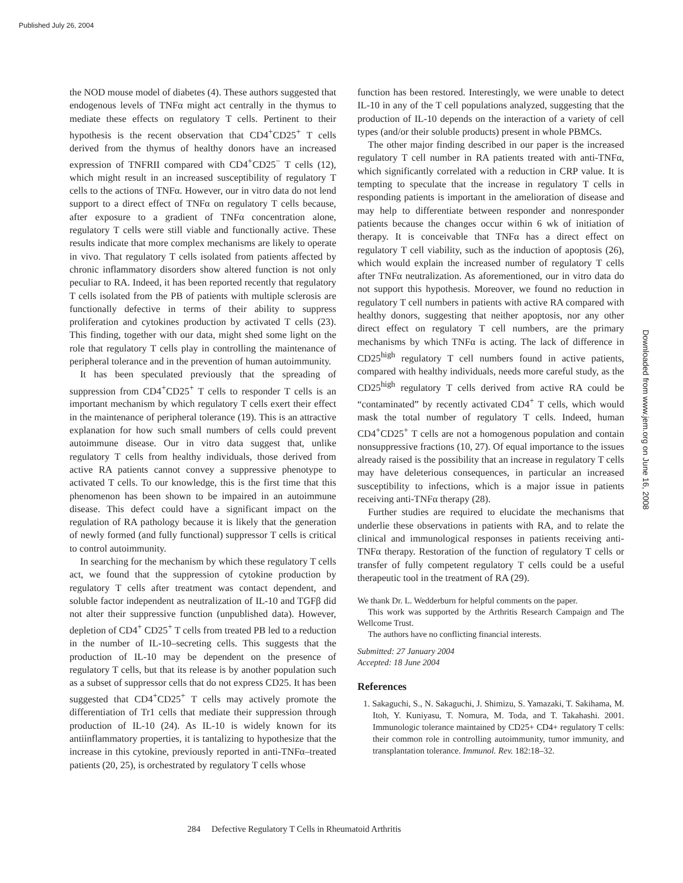Published July 26, 2004
the NOD mouse model of diabetes (4). These authors suggested that endogenous levels of TNFα might act centrally in the thymus to mediate these effects on regulatory T cells. Pertinent to their hypothesis is the recent observation that CD4<sup>+</sup>CD25<sup>+</sup> T cells derived from the thymus of healthy donors have an increased expression of TNFRII compared with CD4<sup>+</sup>CD25<sup>−</sup> T cells (12), which might result in an increased susceptibility of regulatory T cells to the actions of TNFα. However, our in vitro data do not lend support to a direct effect of TNFα on regulatory T cells because, after exposure to a gradient of TNFα concentration alone, regulatory T cells were still viable and functionally active. These results indicate that more complex mechanisms are likely to operate in vivo. That regulatory T cells isolated from patients affected by chronic inflammatory disorders show altered function is not only peculiar to RA. Indeed, it has been reported recently that regulatory T cells isolated from the PB of patients with multiple sclerosis are functionally defective in terms of their ability to suppress proliferation and cytokines production by activated T cells (23). This finding, together with our data, might shed some light on the role that regulatory T cells play in controlling the maintenance of peripheral tolerance and in the prevention of human autoimmunity.
It has been speculated previously that the spreading of suppression from CD4<sup>+</sup>CD25<sup>+</sup> T cells to responder T cells is an important mechanism by which regulatory T cells exert their effect in the maintenance of peripheral tolerance (19). This is an attractive explanation for how such small numbers of cells could prevent autoimmune disease. Our in vitro data suggest that, unlike regulatory T cells from healthy individuals, those derived from active RA patients cannot convey a suppressive phenotype to activated T cells. To our knowledge, this is the first time that this phenomenon has been shown to be impaired in an autoimmune disease. This defect could have a significant impact on the regulation of RA pathology because it is likely that the generation of newly formed (and fully functional) suppressor T cells is critical to control autoimmunity.
In searching for the mechanism by which these regulatory T cells act, we found that the suppression of cytokine production by regulatory T cells after treatment was contact dependent, and soluble factor independent as neutralization of IL-10 and TGFβ did not alter their suppressive function (unpublished data). However, depletion of CD4<sup>+</sup> CD25<sup>+</sup> T cells from treated PB led to a reduction in the number of IL-10–secreting cells. This suggests that the production of IL-10 may be dependent on the presence of regulatory T cells, but that its release is by another population such as a subset of suppressor cells that do not express CD25. It has been suggested that CD4<sup>+</sup>CD25<sup>+</sup> T cells may actively promote the differentiation of Tr1 cells that mediate their suppression through production of IL-10 (24). As IL-10 is widely known for its antiinflammatory properties, it is tantalizing to hypothesize that the increase in this cytokine, previously reported in anti-TNFα–treated patients (20, 25), is orchestrated by regulatory T cells whose
function has been restored. Interestingly, we were unable to detect IL-10 in any of the T cell populations analyzed, suggesting that the production of IL-10 depends on the interaction of a variety of cell types (and/or their soluble products) present in whole PBMCs.
The other major finding described in our paper is the increased regulatory T cell number in RA patients treated with anti-TNFα, which significantly correlated with a reduction in CRP value. It is tempting to speculate that the increase in regulatory T cells in responding patients is important in the amelioration of disease and may help to differentiate between responder and nonresponder patients because the changes occur within 6 wk of initiation of therapy. It is conceivable that TNFα has a direct effect on regulatory T cell viability, such as the induction of apoptosis (26), which would explain the increased number of regulatory T cells after TNFα neutralization. As aforementioned, our in vitro data do not support this hypothesis. Moreover, we found no reduction in regulatory T cell numbers in patients with active RA compared with healthy donors, suggesting that neither apoptosis, nor any other direct effect on regulatory T cell numbers, are the primary mechanisms by which TNFα is acting. The lack of difference in CD25<sup>high</sup> regulatory T cell numbers found in active patients, compared with healthy individuals, needs more careful study, as the CD25<sup>high</sup> regulatory T cells derived from active RA could be “contaminated” by recently activated CD4<sup>+</sup> T cells, which would mask the total number of regulatory T cells. Indeed, human CD4<sup>+</sup>CD25<sup>+</sup> T cells are not a homogenous population and contain nonsuppressive fractions (10, 27). Of equal importance to the issues already raised is the possibility that an increase in regulatory T cells may have deleterious consequences, in particular an increased susceptibility to infections, which is a major issue in patients receiving anti-TNFα therapy (28).
Further studies are required to elucidate the mechanisms that underlie these observations in patients with RA, and to relate the clinical and immunological responses in patients receiving anti-TNFα therapy. Restoration of the function of regulatory T cells or transfer of fully competent regulatory T cells could be a useful therapeutic tool in the treatment of RA (29).
We thank Dr. L. Wedderburn for helpful comments on the paper.
This work was supported by the Arthritis Research Campaign and The Wellcome Trust.
The authors have no conflicting financial interests.
Submitted: 27 January 2004
Accepted: 18 June 2004
References
1. Sakaguchi, S., N. Sakaguchi, J. Shimizu, S. Yamazaki, T. Sakihama, M. Itoh, Y. Kuniyasu, T. Nomura, M. Toda, and T. Takahashi. 2001. Immunologic tolerance maintained by CD25+ CD4+ regulatory T cells: their common role in controlling autoimmunity, tumor immunity, and transplantation tolerance. Immunol. Rev. 182:18–32.
284 Defective Regulatory T Cells in Rheumatoid Arthritis
Downloaded from www.jem.org on June 16, 2008